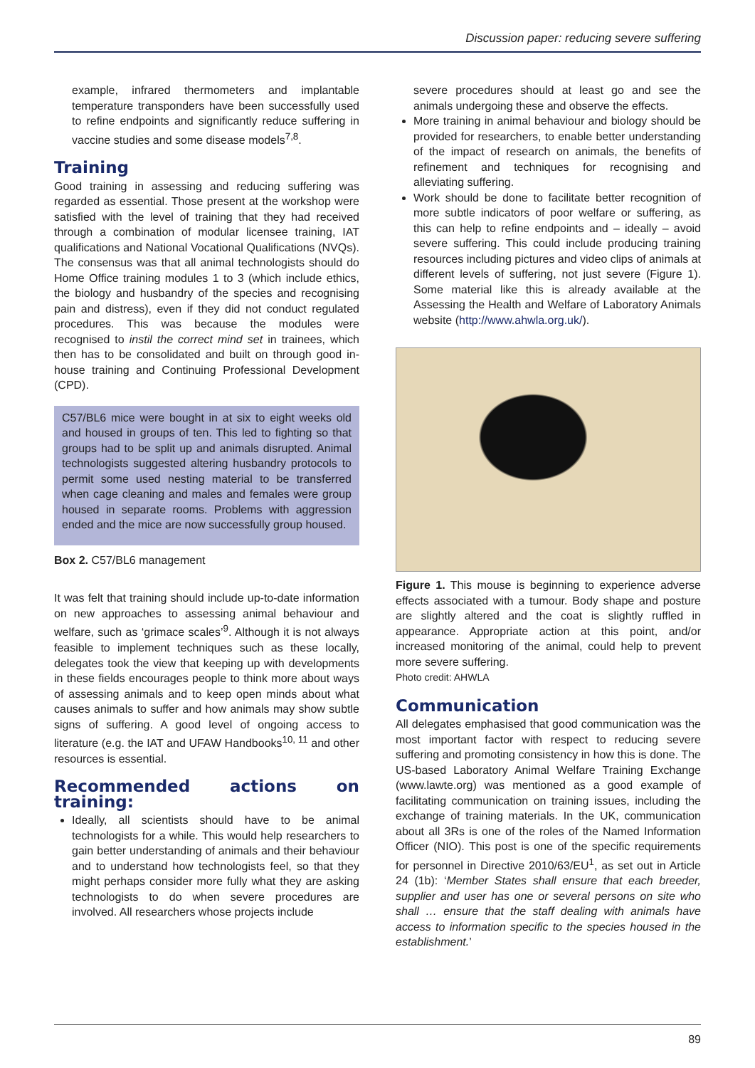Discussion paper: reducing severe suffering
example, infrared thermometers and implantable temperature transponders have been successfully used to refine endpoints and significantly reduce suffering in vaccine studies and some disease models<sup>7,8</sup>.
Training
Good training in assessing and reducing suffering was regarded as essential. Those present at the workshop were satisfied with the level of training that they had received through a combination of modular licensee training, IAT qualifications and National Vocational Qualifications (NVQs). The consensus was that all animal technologists should do Home Office training modules 1 to 3 (which include ethics, the biology and husbandry of the species and recognising pain and distress), even if they did not conduct regulated procedures. This was because the modules were recognised to instil the correct mind set in trainees, which then has to be consolidated and built on through good in-house training and Continuing Professional Development (CPD).
C57/BL6 mice were bought in at six to eight weeks old and housed in groups of ten. This led to fighting so that groups had to be split up and animals disrupted. Animal technologists suggested altering husbandry protocols to permit some used nesting material to be transferred when cage cleaning and males and females were group housed in separate rooms. Problems with aggression ended and the mice are now successfully group housed.
Box 2. C57/BL6 management
It was felt that training should include up-to-date information on new approaches to assessing animal behaviour and welfare, such as ‘grimace scales’<sup>9</sup>. Although it is not always feasible to implement techniques such as these locally, delegates took the view that keeping up with developments in these fields encourages people to think more about ways of assessing animals and to keep open minds about what causes animals to suffer and how animals may show subtle signs of suffering. A good level of ongoing access to literature (e.g. the IAT and UFAW Handbooks<sup>10, 11</sup> and other resources is essential.
Recommended actions on training:
Ideally, all scientists should have to be animal technologists for a while. This would help researchers to gain better understanding of animals and their behaviour and to understand how technologists feel, so that they might perhaps consider more fully what they are asking technologists to do when severe procedures are involved. All researchers whose projects include
severe procedures should at least go and see the animals undergoing these and observe the effects.
More training in animal behaviour and biology should be provided for researchers, to enable better understanding of the impact of research on animals, the benefits of refinement and techniques for recognising and alleviating suffering.
Work should be done to facilitate better recognition of more subtle indicators of poor welfare or suffering, as this can help to refine endpoints and – ideally – avoid severe suffering. This could include producing training resources including pictures and video clips of animals at different levels of suffering, not just severe (Figure 1). Some material like this is already available at the Assessing the Health and Welfare of Laboratory Animals website (http://www.ahwla.org.uk/).
Figure 1. This mouse is beginning to experience adverse effects associated with a tumour. Body shape and posture are slightly altered and the coat is slightly ruffled in appearance. Appropriate action at this point, and/or increased monitoring of the animal, could help to prevent more severe suffering.
Photo credit: AHWLA
Communication
All delegates emphasised that good communication was the most important factor with respect to reducing severe suffering and promoting consistency in how this is done. The US-based Laboratory Animal Welfare Training Exchange (www.lawte.org) was mentioned as a good example of facilitating communication on training issues, including the exchange of training materials. In the UK, communication about all 3Rs is one of the roles of the Named Information Officer (NIO). This post is one of the specific requirements for personnel in Directive 2010/63/EU<sup>1</sup>, as set out in Article 24 (1b): ‘Member States shall ensure that each breeder, supplier and user has one or several persons on site who shall … ensure that the staff dealing with animals have access to information specific to the species housed in the establishment.’
89